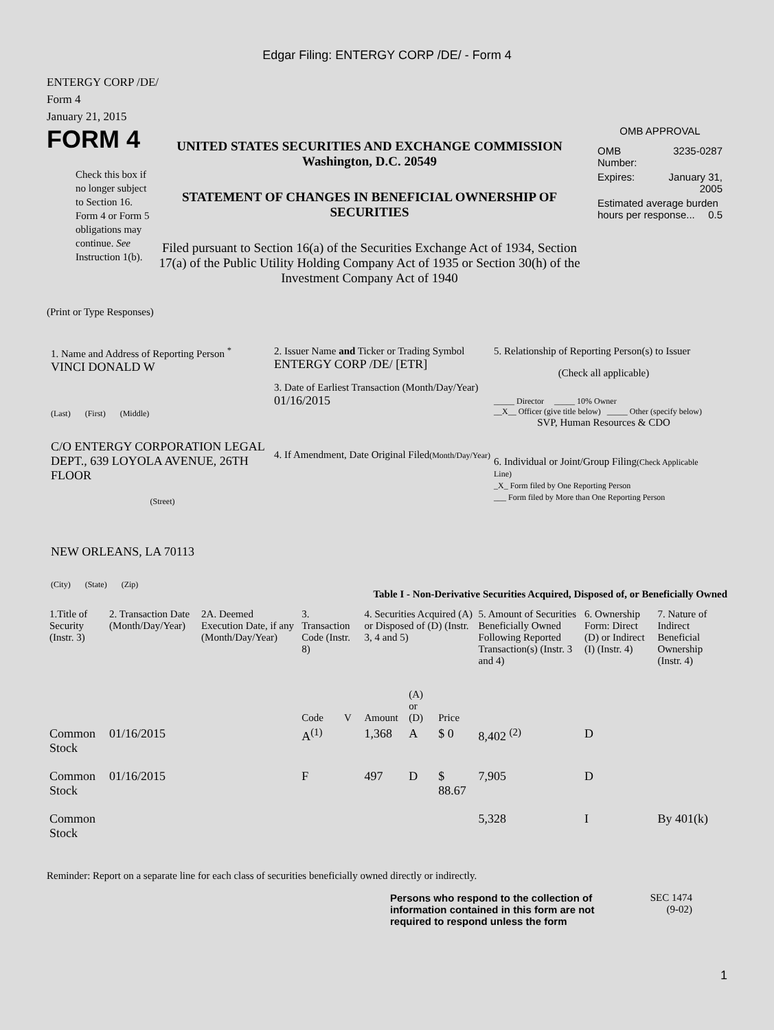Edgar Filing: ENTERGY CORP /DE/ - Form 4
ENTERGY CORP /DE/
Form 4
January 21, 2015
FORM 4
Check this box if no longer subject to Section 16. Form 4 or Form 5 obligations may continue. See Instruction 1(b).
UNITED STATES SECURITIES AND EXCHANGE COMMISSION
Washington, D.C. 20549
STATEMENT OF CHANGES IN BENEFICIAL OWNERSHIP OF SECURITIES
Filed pursuant to Section 16(a) of the Securities Exchange Act of 1934, Section 17(a) of the Public Utility Holding Company Act of 1935 or Section 30(h) of the Investment Company Act of 1940
OMB APPROVAL
| OMB Number: | 3235-0287 |
| Expires: | January 31, 2005 |
| Estimated average burden hours per response... 0.5 | |
(Print or Type Responses)
1. Name and Address of Reporting Person <sup>*</sup>
VINCI DONALD W
(Last) (First) (Middle)
C/O ENTERGY CORPORATION LEGAL DEPT., 639 LOYOLA AVENUE, 26TH FLOOR
(Street)
NEW ORLEANS, LA 70113
(City) (State) (Zip)
2. Issuer Name and Ticker or Trading Symbol
ENTERGY CORP /DE/ [ETR]
3. Date of Earliest Transaction (Month/Day/Year)
01/16/2015
4. If Amendment, Date Original Filed(Month/Day/Year)
5. Relationship of Reporting Person(s) to Issuer
(Check all applicable)
_____ Director _____ 10% Owner
__X__ Officer (give title below) _____ Other (specify below)
SVP, Human Resources & CDO
6. Individual or Joint/Group Filing(Check Applicable Line)
_X_ Form filed by One Reporting Person
___ Form filed by More than One Reporting Person
Table I - Non-Derivative Securities Acquired, Disposed of, or Beneficially Owned
| 1.Title of Security (Instr. 3) | 2. Transaction Date (Month/Day/Year) | 2A. Deemed Execution Date, if any (Month/Day/Year) | 3. Transaction Code (Instr. 8) | | 4. Securities Acquired (A) or Disposed of (D) (Instr. 3, 4 and 5) | | | 5. Amount of Securities Beneficially Owned Following Reported Transaction(s) (Instr. 3 and 4) | 6. Ownership Form: Direct (D) or Indirect (I) (Instr. 4) | 7. Nature of Indirect Beneficial Ownership (Instr. 4) |
| --- | --- | --- | --- | --- | --- | --- | --- | --- | --- | --- |
| | | | Code | V | Amount | (A) or (D) | Price | | | |
| Common Stock | 01/16/2015 | | A<sup>(1)</sup> | | 1,368 | A | $ 0 | 8,402 <sup>(2)</sup> | D | |
| Common Stock | 01/16/2015 | | F | | 497 | D | $ 88.67 | 7,905 | D | |
| Common Stock | | | | | | | | 5,328 | I | By 401(k) |
Reminder: Report on a separate line for each class of securities beneficially owned directly or indirectly.
Persons who respond to the collection of information contained in this form are not required to respond unless the form
SEC 1474
(9-02)
1